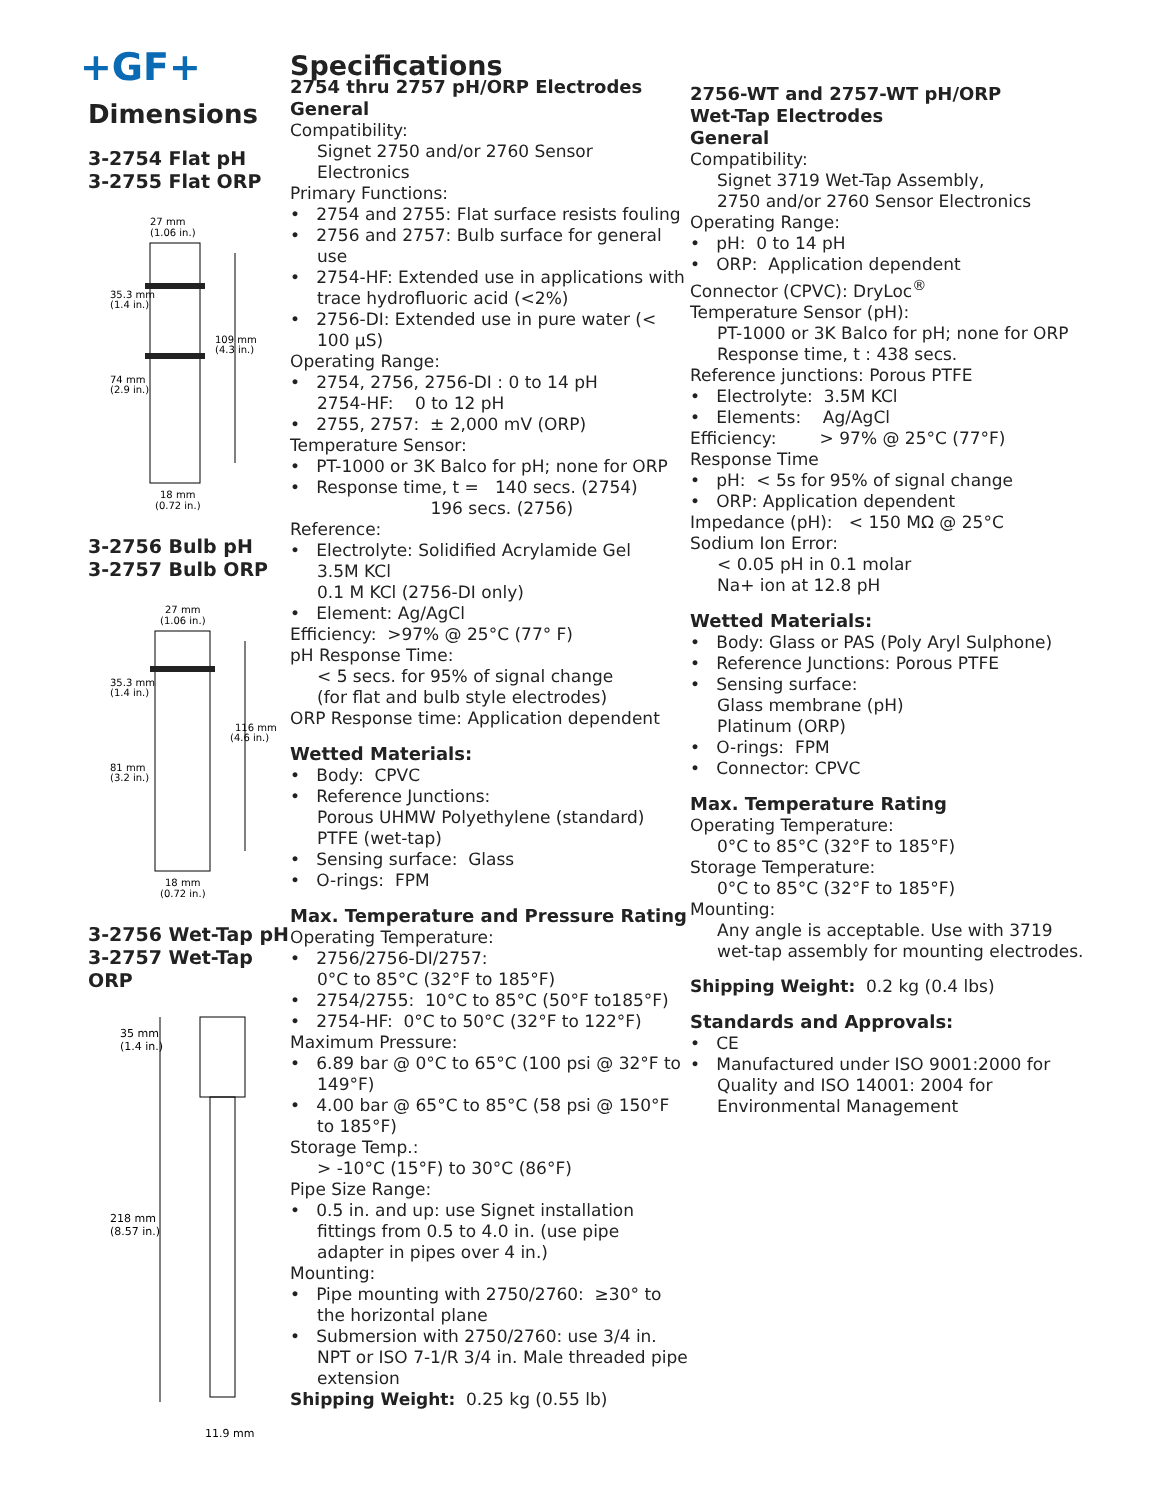+GF+
Dimensions
3-2754 Flat pH
3-2755 Flat ORP
27 mm
(1.06 in.)
35.3 mm
(1.4 in.)
109 mm
(4.3 in.)
74 mm
(2.9 in.)
18 mm
(0.72 in.)
3-2756 Bulb pH
3-2757 Bulb ORP
27 mm
(1.06 in.)
35.3 mm
(1.4 in.)
116 mm
(4.6 in.)
81 mm
(3.2 in.)
18 mm
(0.72 in.)
3-2756 Wet-Tap pH
3-2757 Wet-Tap ORP
35 mm
(1.4 in.)
218 mm
(8.57 in.)
11.9 mm
Specifications
2754 thru 2757 pH/ORP Electrodes
General
Compatibility:
Signet 2750 and/or 2760 Sensor Electronics
Primary Functions:
• 2754 and 2755: Flat surface resists fouling
• 2756 and 2757: Bulb surface for general use
• 2754-HF: Extended use in applications with trace hydrofluoric acid (<2%)
• 2756-DI: Extended use in pure water (< 100 µS)
Operating Range:
• 2754, 2756, 2756-DI : 0 to 14 pH
2754-HF: 0 to 12 pH
• 2755, 2757: ± 2,000 mV (ORP)
Temperature Sensor:
• PT-1000 or 3K Balco for pH; none for ORP
• Response time, t = 140 secs. (2754)
196 secs. (2756)
Reference:
• Electrolyte: Solidified Acrylamide Gel
3.5M KCl
0.1 M KCl (2756-DI only)
• Element: Ag/AgCl
Efficiency: >97% @ 25°C (77° F)
pH Response Time:
< 5 secs. for 95% of signal change
(for flat and bulb style electrodes)
ORP Response time: Application dependent
Wetted Materials:
• Body: CPVC
• Reference Junctions:
Porous UHMW Polyethylene (standard)
PTFE (wet-tap)
• Sensing surface: Glass
• O-rings: FPM
Max. Temperature and Pressure Rating
Operating Temperature:
• 2756/2756-DI/2757:
0°C to 85°C (32°F to 185°F)
• 2754/2755: 10°C to 85°C (50°F to185°F)
• 2754-HF: 0°C to 50°C (32°F to 122°F)
Maximum Pressure:
• 6.89 bar @ 0°C to 65°C (100 psi @ 32°F to 149°F)
• 4.00 bar @ 65°C to 85°C (58 psi @ 150°F to 185°F)
Storage Temp.:
> -10°C (15°F) to 30°C (86°F)
Pipe Size Range:
• 0.5 in. and up: use Signet installation fittings from 0.5 to 4.0 in. (use pipe adapter in pipes over 4 in.)
Mounting:
• Pipe mounting with 2750/2760: ≥30° to the horizontal plane
• Submersion with 2750/2760: use 3/4 in. NPT or ISO 7-1/R 3/4 in. Male threaded pipe extension
Shipping Weight: 0.25 kg (0.55 lb)
2756-WT and 2757-WT pH/ORP
Wet-Tap Electrodes
General
Compatibility:
Signet 3719 Wet-Tap Assembly,
2750 and/or 2760 Sensor Electronics
Operating Range:
• pH: 0 to 14 pH
• ORP: Application dependent
Connector (CPVC): DryLoc<sup>®</sup>
Temperature Sensor (pH):
PT-1000 or 3K Balco for pH; none for ORP
Response time, t : 438 secs.
Reference junctions: Porous PTFE
• Electrolyte: 3.5M KCl
• Elements: Ag/AgCl
Efficiency: > 97% @ 25°C (77°F)
Response Time
• pH: < 5s for 95% of signal change
• ORP: Application dependent
Impedance (pH): < 150 MΩ @ 25°C
Sodium Ion Error:
< 0.05 pH in 0.1 molar
Na+ ion at 12.8 pH
Wetted Materials:
• Body: Glass or PAS (Poly Aryl Sulphone)
• Reference Junctions: Porous PTFE
• Sensing surface:
Glass membrane (pH)
Platinum (ORP)
• O-rings: FPM
• Connector: CPVC
Max. Temperature Rating
Operating Temperature:
0°C to 85°C (32°F to 185°F)
Storage Temperature:
0°C to 85°C (32°F to 185°F)
Mounting:
Any angle is acceptable. Use with 3719 wet-tap assembly for mounting electrodes.
Shipping Weight: 0.2 kg (0.4 lbs)
Standards and Approvals:
• CE
• Manufactured under ISO 9001:2000 for Quality and ISO 14001: 2004 for Environmental Management